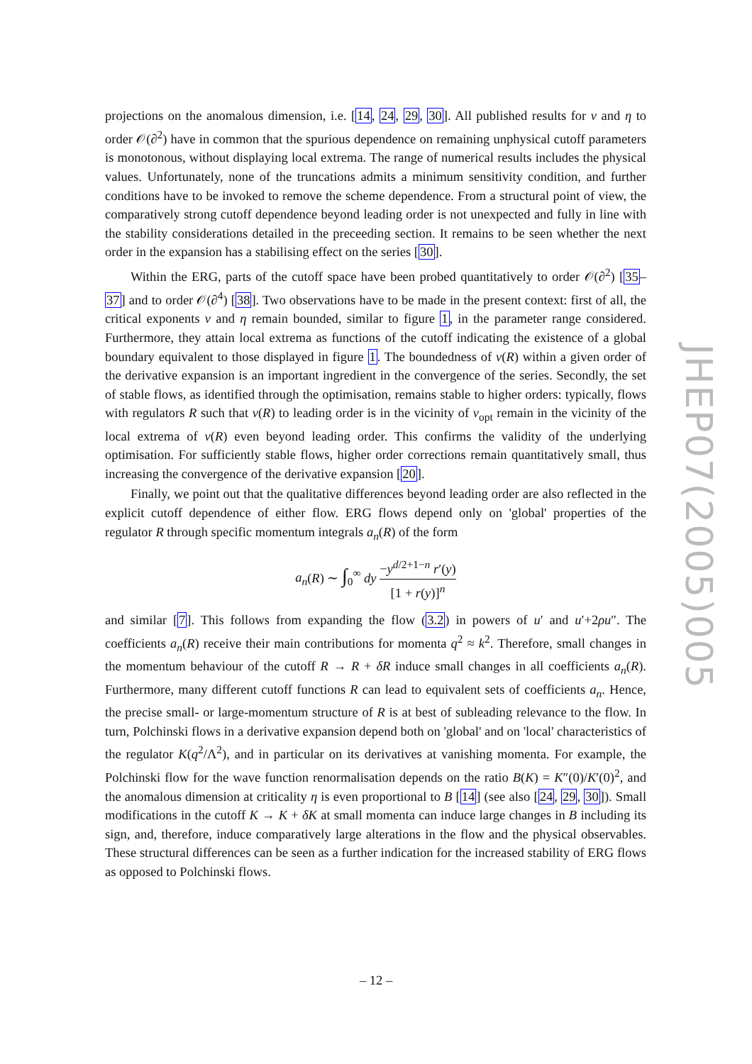projections on the anomalous dimension, i.e. [14, 24, 29, 30]. All published results for ν and η to order 𝒪(∂<sup>2</sup>) have in common that the spurious dependence on remaining unphysical cutoff parameters is monotonous, without displaying local extrema. The range of numerical results includes the physical values. Unfortunately, none of the truncations admits a minimum sensitivity condition, and further conditions have to be invoked to remove the scheme dependence. From a structural point of view, the comparatively strong cutoff dependence beyond leading order is not unexpected and fully in line with the stability considerations detailed in the preceeding section. It remains to be seen whether the next order in the expansion has a stabilising effect on the series [30].
Within the ERG, parts of the cutoff space have been probed quantitatively to order 𝒪(∂<sup>2</sup>) [35–37] and to order 𝒪(∂<sup>4</sup>) [38]. Two observations have to be made in the present context: first of all, the critical exponents ν and η remain bounded, similar to figure 1, in the parameter range considered. Furthermore, they attain local extrema as functions of the cutoff indicating the existence of a global boundary equivalent to those displayed in figure 1. The boundedness of ν(R) within a given order of the derivative expansion is an important ingredient in the convergence of the series. Secondly, the set of stable flows, as identified through the optimisation, remains stable to higher orders: typically, flows with regulators R such that ν(R) to leading order is in the vicinity of ν<sub>opt</sub> remain in the vicinity of the local extrema of ν(R) even beyond leading order. This confirms the validity of the underlying optimisation. For sufficiently stable flows, higher order corrections remain quantitatively small, thus increasing the convergence of the derivative expansion [20].
Finally, we point out that the qualitative differences beyond leading order are also reflected in the explicit cutoff dependence of either flow. ERG flows depend only on 'global' properties of the regulator R through specific momentum integrals a<sub>n</sub>(R) of the form
a<sub>n</sub>(R) ∼ ∫<sub>0</sub><sup>∞</sup> dy −y<sup>d/2+1−n</sup> r′(y) [1 + r(y)]<sup>n</sup>
and similar [7]. This follows from expanding the flow (3.2) in powers of u′ and u′+2ρu″. The coefficients a<sub>n</sub>(R) receive their main contributions for momenta q<sup>2</sup> ≈ k<sup>2</sup>. Therefore, small changes in the momentum behaviour of the cutoff R → R + δR induce small changes in all coefficients a<sub>n</sub>(R). Furthermore, many different cutoff functions R can lead to equivalent sets of coefficients a<sub>n</sub>. Hence, the precise small- or large-momentum structure of R is at best of subleading relevance to the flow. In turn, Polchinski flows in a derivative expansion depend both on 'global' and on 'local' characteristics of the regulator K(q<sup>2</sup>/Λ<sup>2</sup>), and in particular on its derivatives at vanishing momenta. For example, the Polchinski flow for the wave function renormalisation depends on the ratio B(K) = K″(0)/K′(0)<sup>2</sup>, and the anomalous dimension at criticality η is even proportional to B [14] (see also [24, 29, 30]). Small modifications in the cutoff K → K + δK at small momenta can induce large changes in B including its sign, and, therefore, induce comparatively large alterations in the flow and the physical observables. These structural differences can be seen as a further indication for the increased stability of ERG flows as opposed to Polchinski flows.
JHEP07(2005)005
– 12 –